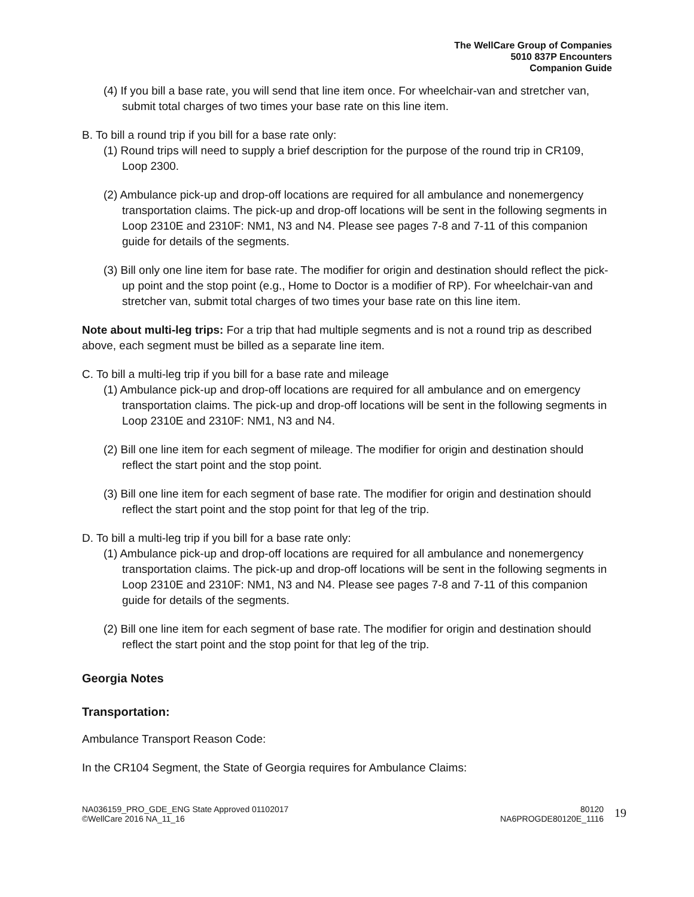The WellCare Group of Companies
5010 837P Encounters
Companion Guide
(4) If you bill a base rate, you will send that line item once. For wheelchair-van and stretcher van, submit total charges of two times your base rate on this line item.
B. To bill a round trip if you bill for a base rate only:
(1) Round trips will need to supply a brief description for the purpose of the round trip in CR109, Loop 2300.
(2) Ambulance pick-up and drop-off locations are required for all ambulance and nonemergency transportation claims. The pick-up and drop-off locations will be sent in the following segments in Loop 2310E and 2310F: NM1, N3 and N4. Please see pages 7-8 and 7-11 of this companion guide for details of the segments.
(3) Bill only one line item for base rate. The modifier for origin and destination should reflect the pick-up point and the stop point (e.g., Home to Doctor is a modifier of RP). For wheelchair-van and stretcher van, submit total charges of two times your base rate on this line item.
Note about multi-leg trips: For a trip that had multiple segments and is not a round trip as described above, each segment must be billed as a separate line item.
C. To bill a multi-leg trip if you bill for a base rate and mileage
(1) Ambulance pick-up and drop-off locations are required for all ambulance and on emergency transportation claims. The pick-up and drop-off locations will be sent in the following segments in Loop 2310E and 2310F: NM1, N3 and N4.
(2) Bill one line item for each segment of mileage. The modifier for origin and destination should reflect the start point and the stop point.
(3) Bill one line item for each segment of base rate. The modifier for origin and destination should reflect the start point and the stop point for that leg of the trip.
D. To bill a multi-leg trip if you bill for a base rate only:
(1) Ambulance pick-up and drop-off locations are required for all ambulance and nonemergency transportation claims. The pick-up and drop-off locations will be sent in the following segments in Loop 2310E and 2310F: NM1, N3 and N4. Please see pages 7-8 and 7-11 of this companion guide for details of the segments.
(2) Bill one line item for each segment of base rate. The modifier for origin and destination should reflect the start point and the stop point for that leg of the trip.
Georgia Notes
Transportation:
Ambulance Transport Reason Code:
In the CR104 Segment, the State of Georgia requires for Ambulance Claims:
NA036159_PRO_GDE_ENG State Approved 01102017
©WellCare 2016 NA_11_16
80120
NA6PROGDE80120E_1116
19